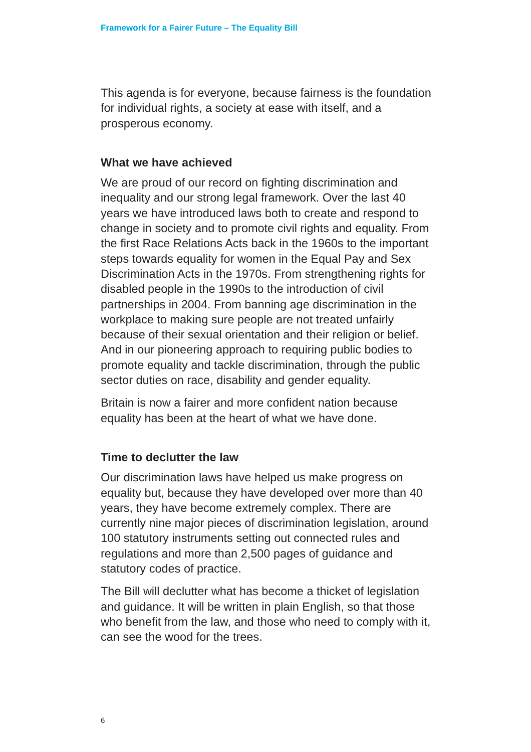Framework for a Fairer Future – The Equality Bill
This agenda is for everyone, because fairness is the foundation for individual rights, a society at ease with itself, and a prosperous economy.
What we have achieved
We are proud of our record on fighting discrimination and inequality and our strong legal framework. Over the last 40 years we have introduced laws both to create and respond to change in society and to promote civil rights and equality. From the first Race Relations Acts back in the 1960s to the important steps towards equality for women in the Equal Pay and Sex Discrimination Acts in the 1970s. From strengthening rights for disabled people in the 1990s to the introduction of civil partnerships in 2004. From banning age discrimination in the workplace to making sure people are not treated unfairly because of their sexual orientation and their religion or belief. And in our pioneering approach to requiring public bodies to promote equality and tackle discrimination, through the public sector duties on race, disability and gender equality.
Britain is now a fairer and more confident nation because equality has been at the heart of what we have done.
Time to declutter the law
Our discrimination laws have helped us make progress on equality but, because they have developed over more than 40 years, they have become extremely complex. There are currently nine major pieces of discrimination legislation, around 100 statutory instruments setting out connected rules and regulations and more than 2,500 pages of guidance and statutory codes of practice.
The Bill will declutter what has become a thicket of legislation and guidance. It will be written in plain English, so that those who benefit from the law, and those who need to comply with it, can see the wood for the trees.
6